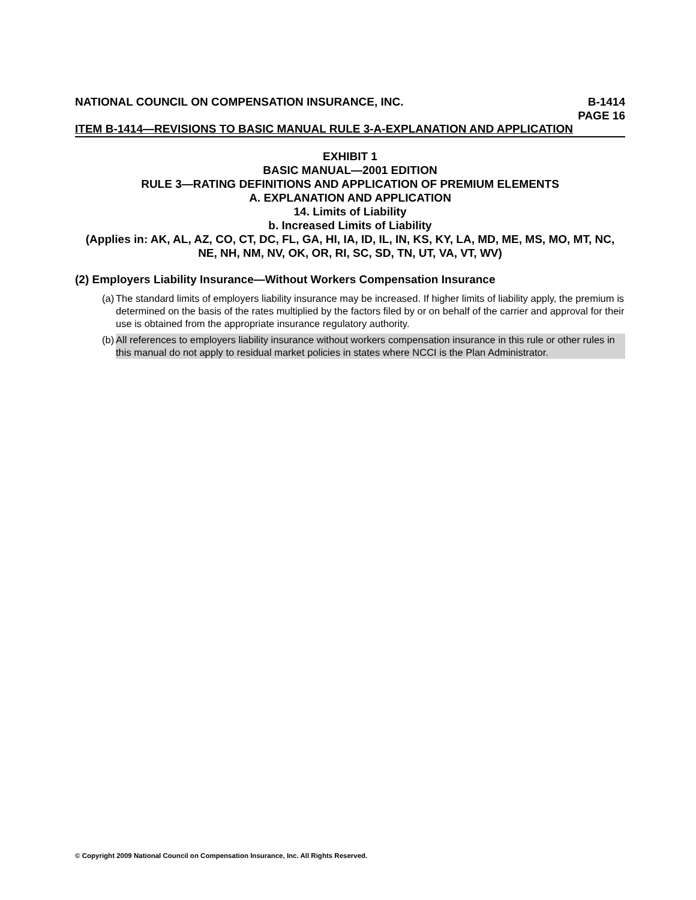NATIONAL COUNCIL ON COMPENSATION INSURANCE, INC.
B-1414
PAGE 16
ITEM B-1414—REVISIONS TO BASIC MANUAL RULE 3-A-EXPLANATION AND APPLICATION
EXHIBIT 1
BASIC MANUAL—2001 EDITION
RULE 3—RATING DEFINITIONS AND APPLICATION OF PREMIUM ELEMENTS
A. EXPLANATION AND APPLICATION
14. Limits of Liability
b. Increased Limits of Liability
(Applies in: AK, AL, AZ, CO, CT, DC, FL, GA, HI, IA, ID, IL, IN, KS, KY, LA, MD, ME, MS, MO, MT, NC, NE, NH, NM, NV, OK, OR, RI, SC, SD, TN, UT, VA, VT, WV)
(2) Employers Liability Insurance—Without Workers Compensation Insurance
(a) The standard limits of employers liability insurance may be increased. If higher limits of liability apply, the premium is determined on the basis of the rates multiplied by the factors filed by or on behalf of the carrier and approval for their use is obtained from the appropriate insurance regulatory authority.
(b) All references to employers liability insurance without workers compensation insurance in this rule or other rules in this manual do not apply to residual market policies in states where NCCI is the Plan Administrator.
© Copyright 2009 National Council on Compensation Insurance, Inc. All Rights Reserved.